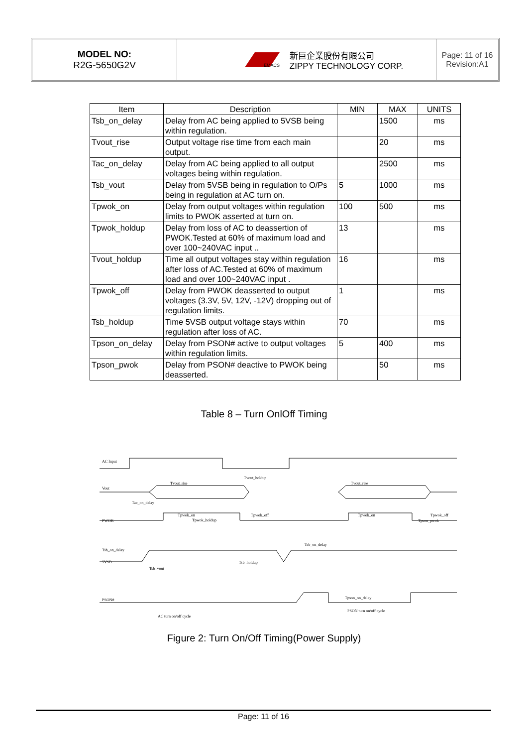MODEL NO:
R2G-5650G2V
EMACS
新巨企業股份有限公司
ZIPPY TECHNOLOGY CORP.
Page: 11 of 16
Revision:A1
| Item | Description | MIN | MAX | UNITS |
| --- | --- | --- | --- | --- |
| Tsb_on_delay | Delay from AC being applied to 5VSB being within regulation. | | 1500 | ms |
| Tvout_rise | Output voltage rise time from each main output. | | 20 | ms |
| Tac_on_delay | Delay from AC being applied to all output voltages being within regulation. | | 2500 | ms |
| Tsb_vout | Delay from 5VSB being in regulation to O/Ps being in regulation at AC turn on. | 5 | 1000 | ms |
| Tpwok_on | Delay from output voltages within regulation limits to PWOK asserted at turn on. | 100 | 500 | ms |
| Tpwok_holdup | Delay from loss of AC to deassertion of PWOK.Tested at 60% of maximum load and over 100~240VAC input .. | 13 | | ms |
| Tvout_holdup | Time all output voltages stay within regulation after loss of AC.Tested at 60% of maximum load and over 100~240VAC input . | 16 | | ms |
| Tpwok_off | Delay from PWOK deasserted to output voltages (3.3V, 5V, 12V, -12V) dropping out of regulation limits. | 1 | | ms |
| Tsb_holdup | Time 5VSB output voltage stays within regulation after loss of AC. | 70 | | ms |
| Tpson_on_delay | Delay from PSON# active to output voltages within regulation limits. | 5 | 400 | ms |
| Tpson_pwok | Delay from PSON# deactive to PWOK being deasserted. | | 50 | ms |
Table 8 – Turn OnlOff Timing
AC Input
Tvout_holdup
Tvout_rise
Tvout_rise
Vout
Tac_on_delay
Tpwok_on
Tpwok_holdup
Tpwok_off
Tpwok_on
Tpwok_off
Tpson_pwok
PWOK
Tsb_on_delay
Tsb_on_delay
5VSB
Tsb_holdup
Tsb_vout
Tpson_on_delay
PSON#
PSON turn on/off cycle
AC turn on/off cycle
Figure 2: Turn On/Off Timing(Power Supply)
Page: 11 of 16